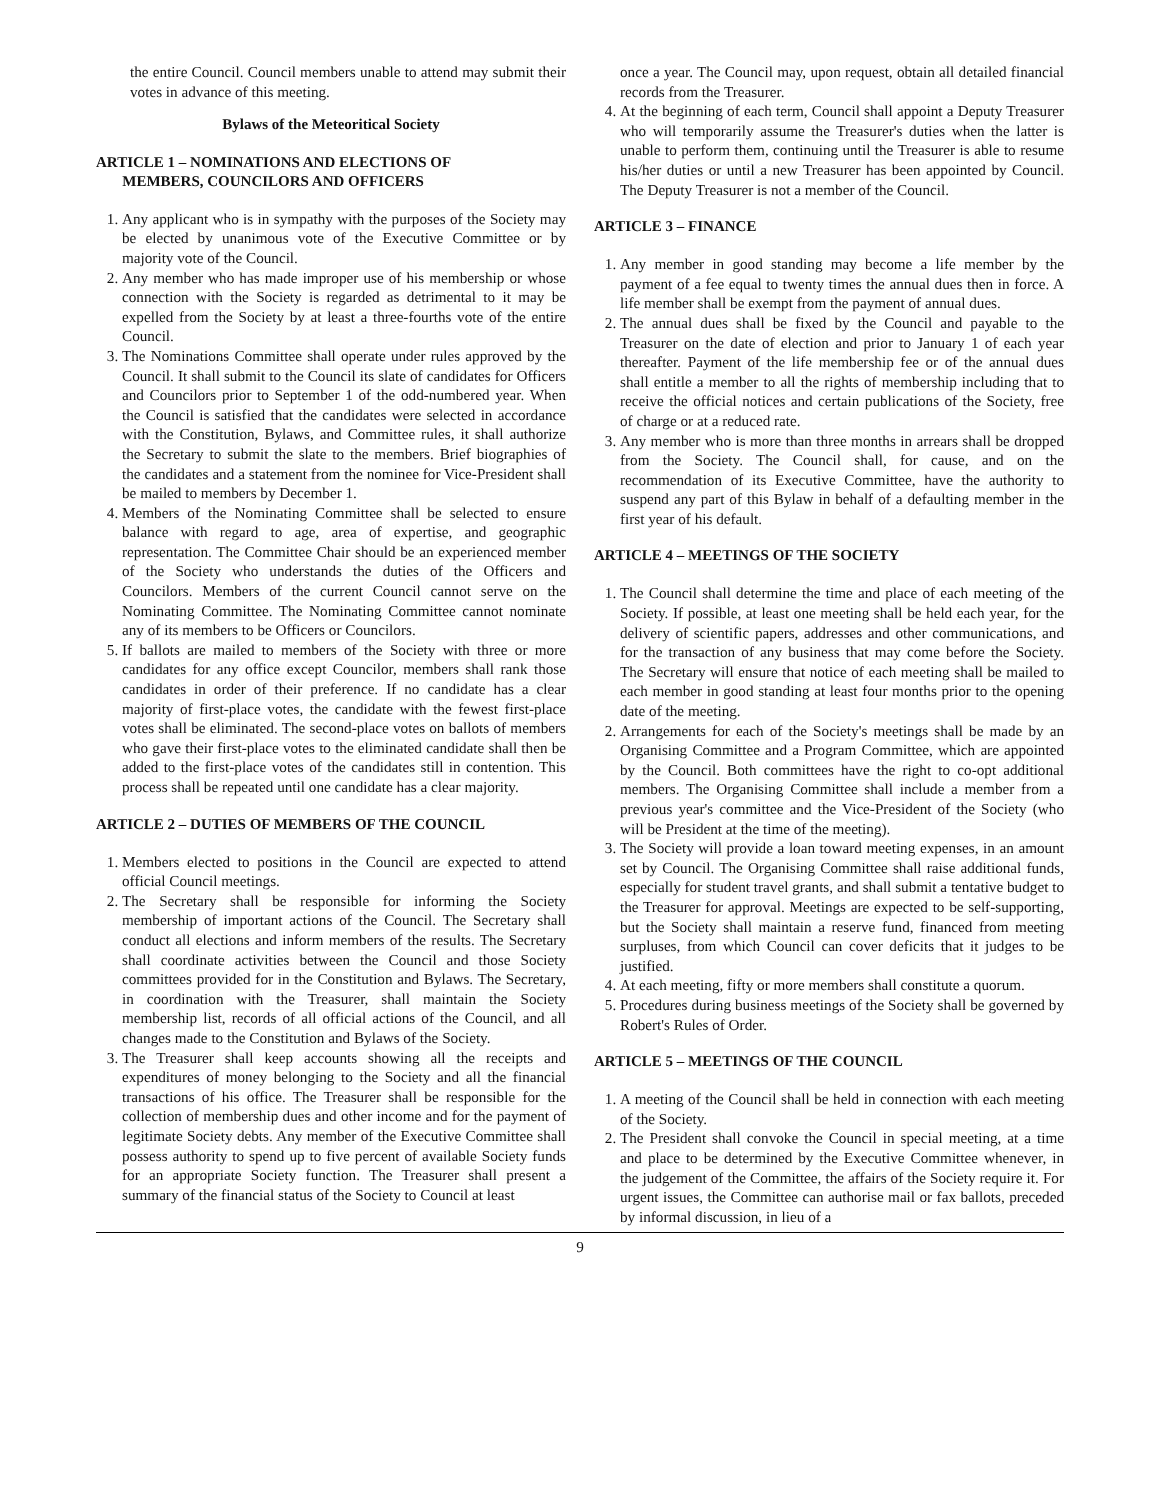the entire Council. Council members unable to attend may submit their votes in advance of this meeting.
Bylaws of the Meteoritical Society
ARTICLE 1 – NOMINATIONS AND ELECTIONS OF
MEMBERS, COUNCILORS AND OFFICERS
1. Any applicant who is in sympathy with the purposes of the Society may be elected by unanimous vote of the Executive Committee or by majority vote of the Council.
2. Any member who has made improper use of his membership or whose connection with the Society is regarded as detrimental to it may be expelled from the Society by at least a three-fourths vote of the entire Council.
3. The Nominations Committee shall operate under rules approved by the Council. It shall submit to the Council its slate of candidates for Officers and Councilors prior to September 1 of the odd-numbered year. When the Council is satisfied that the candidates were selected in accordance with the Constitution, Bylaws, and Committee rules, it shall authorize the Secretary to submit the slate to the members. Brief biographies of the candidates and a statement from the nominee for Vice-President shall be mailed to members by December 1.
4. Members of the Nominating Committee shall be selected to ensure balance with regard to age, area of expertise, and geographic representation. The Committee Chair should be an experienced member of the Society who understands the duties of the Officers and Councilors. Members of the current Council cannot serve on the Nominating Committee. The Nominating Committee cannot nominate any of its members to be Officers or Councilors.
5. If ballots are mailed to members of the Society with three or more candidates for any office except Councilor, members shall rank those candidates in order of their preference. If no candidate has a clear majority of first-place votes, the candidate with the fewest first-place votes shall be eliminated. The second-place votes on ballots of members who gave their first-place votes to the eliminated candidate shall then be added to the first-place votes of the candidates still in contention. This process shall be repeated until one candidate has a clear majority.
ARTICLE 2 – DUTIES OF MEMBERS OF THE COUNCIL
1. Members elected to positions in the Council are expected to attend official Council meetings.
2. The Secretary shall be responsible for informing the Society membership of important actions of the Council. The Secretary shall conduct all elections and inform members of the results. The Secretary shall coordinate activities between the Council and those Society committees provided for in the Constitution and Bylaws. The Secretary, in coordination with the Treasurer, shall maintain the Society membership list, records of all official actions of the Council, and all changes made to the Constitution and Bylaws of the Society.
3. The Treasurer shall keep accounts showing all the receipts and expenditures of money belonging to the Society and all the financial transactions of his office. The Treasurer shall be responsible for the collection of membership dues and other income and for the payment of legitimate Society debts. Any member of the Executive Committee shall possess authority to spend up to five percent of available Society funds for an appropriate Society function. The Treasurer shall present a summary of the financial status of the Society to Council at least
once a year. The Council may, upon request, obtain all detailed financial records from the Treasurer.
4. At the beginning of each term, Council shall appoint a Deputy Treasurer who will temporarily assume the Treasurer's duties when the latter is unable to perform them, continuing until the Treasurer is able to resume his/her duties or until a new Treasurer has been appointed by Council. The Deputy Treasurer is not a member of the Council.
ARTICLE 3 – FINANCE
1. Any member in good standing may become a life member by the payment of a fee equal to twenty times the annual dues then in force. A life member shall be exempt from the payment of annual dues.
2. The annual dues shall be fixed by the Council and payable to the Treasurer on the date of election and prior to January 1 of each year thereafter. Payment of the life membership fee or of the annual dues shall entitle a member to all the rights of membership including that to receive the official notices and certain publications of the Society, free of charge or at a reduced rate.
3. Any member who is more than three months in arrears shall be dropped from the Society. The Council shall, for cause, and on the recommendation of its Executive Committee, have the authority to suspend any part of this Bylaw in behalf of a defaulting member in the first year of his default.
ARTICLE 4 – MEETINGS OF THE SOCIETY
1. The Council shall determine the time and place of each meeting of the Society. If possible, at least one meeting shall be held each year, for the delivery of scientific papers, addresses and other communications, and for the transaction of any business that may come before the Society. The Secretary will ensure that notice of each meeting shall be mailed to each member in good standing at least four months prior to the opening date of the meeting.
2. Arrangements for each of the Society's meetings shall be made by an Organising Committee and a Program Committee, which are appointed by the Council. Both committees have the right to co-opt additional members. The Organising Committee shall include a member from a previous year's committee and the Vice-President of the Society (who will be President at the time of the meeting).
3. The Society will provide a loan toward meeting expenses, in an amount set by Council. The Organising Committee shall raise additional funds, especially for student travel grants, and shall submit a tentative budget to the Treasurer for approval. Meetings are expected to be self-supporting, but the Society shall maintain a reserve fund, financed from meeting surpluses, from which Council can cover deficits that it judges to be justified.
4. At each meeting, fifty or more members shall constitute a quorum.
5. Procedures during business meetings of the Society shall be governed by Robert's Rules of Order.
ARTICLE 5 – MEETINGS OF THE COUNCIL
1. A meeting of the Council shall be held in connection with each meeting of the Society.
2. The President shall convoke the Council in special meeting, at a time and place to be determined by the Executive Committee whenever, in the judgement of the Committee, the affairs of the Society require it. For urgent issues, the Committee can authorise mail or fax ballots, preceded by informal discussion, in lieu of a
9